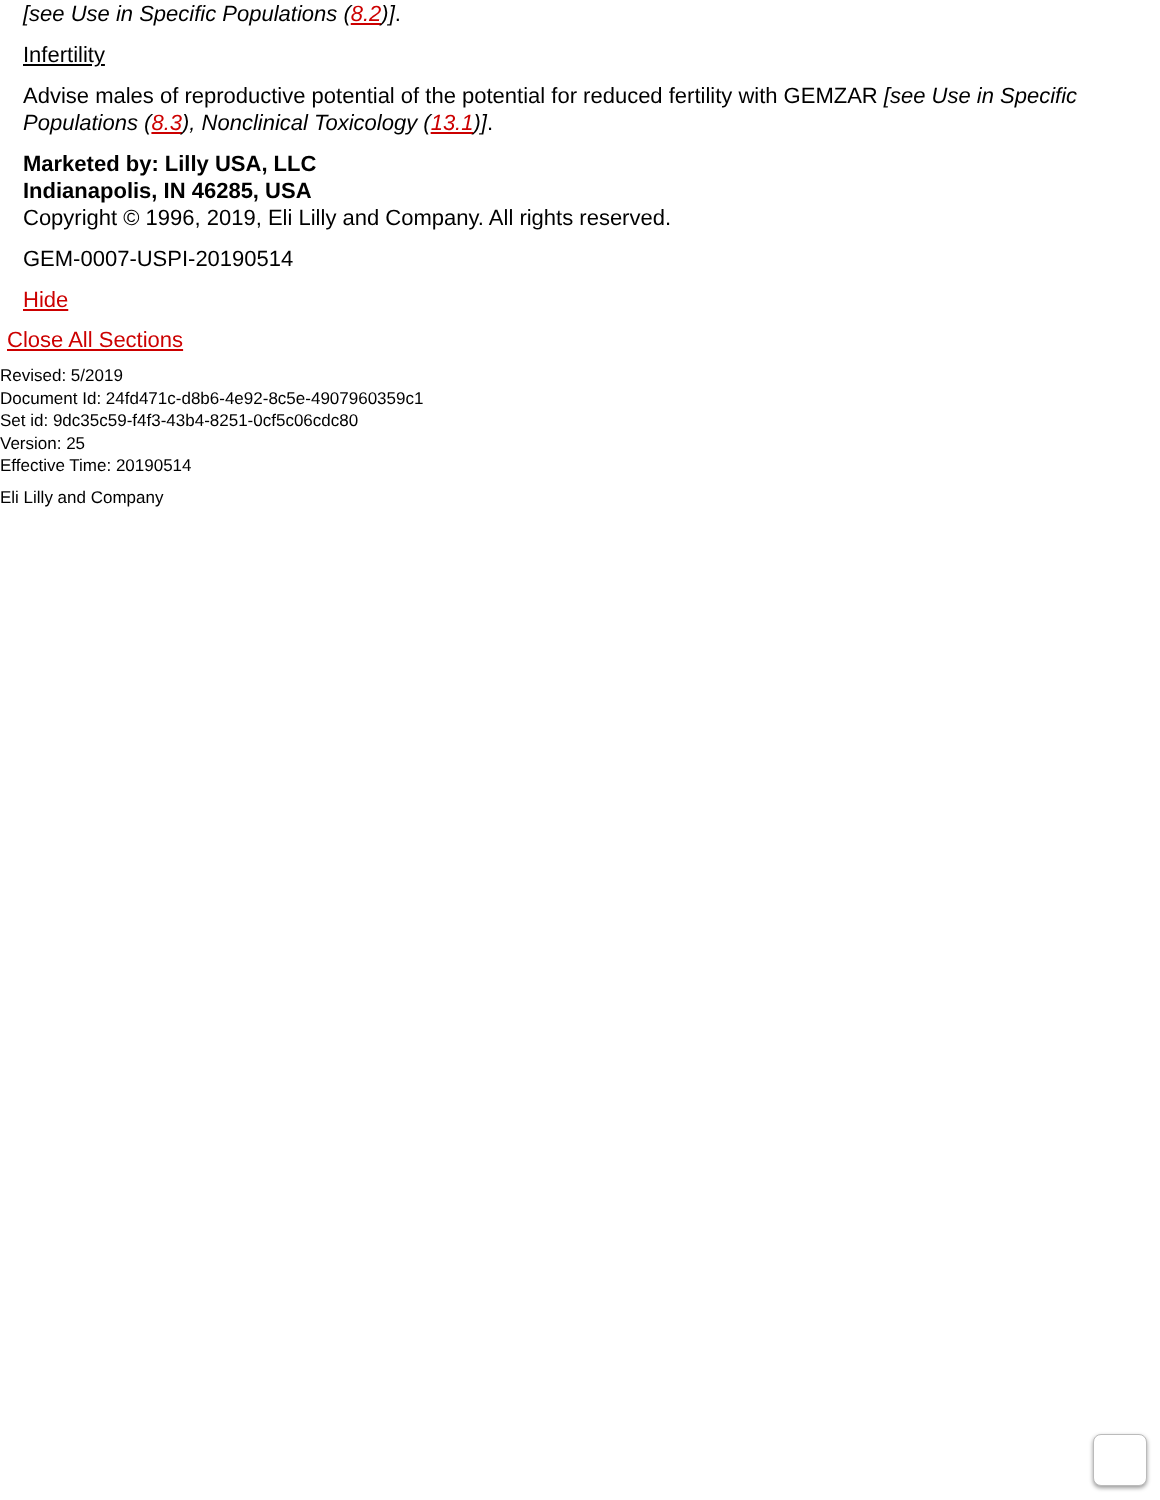[see Use in Specific Populations (8.2)].
Infertility
Advise males of reproductive potential of the potential for reduced fertility with GEMZAR [see Use in Specific Populations (8.3), Nonclinical Toxicology (13.1)].
Marketed by: Lilly USA, LLC
Indianapolis, IN 46285, USA
Copyright © 1996, 2019, Eli Lilly and Company. All rights reserved.
GEM-0007-USPI-20190514
Hide
Close All Sections
Revised: 5/2019
Document Id: 24fd471c-d8b6-4e92-8c5e-4907960359c1
Set id: 9dc35c59-f4f3-43b4-8251-0cf5c06cdc80
Version: 25
Effective Time: 20190514
Eli Lilly and Company